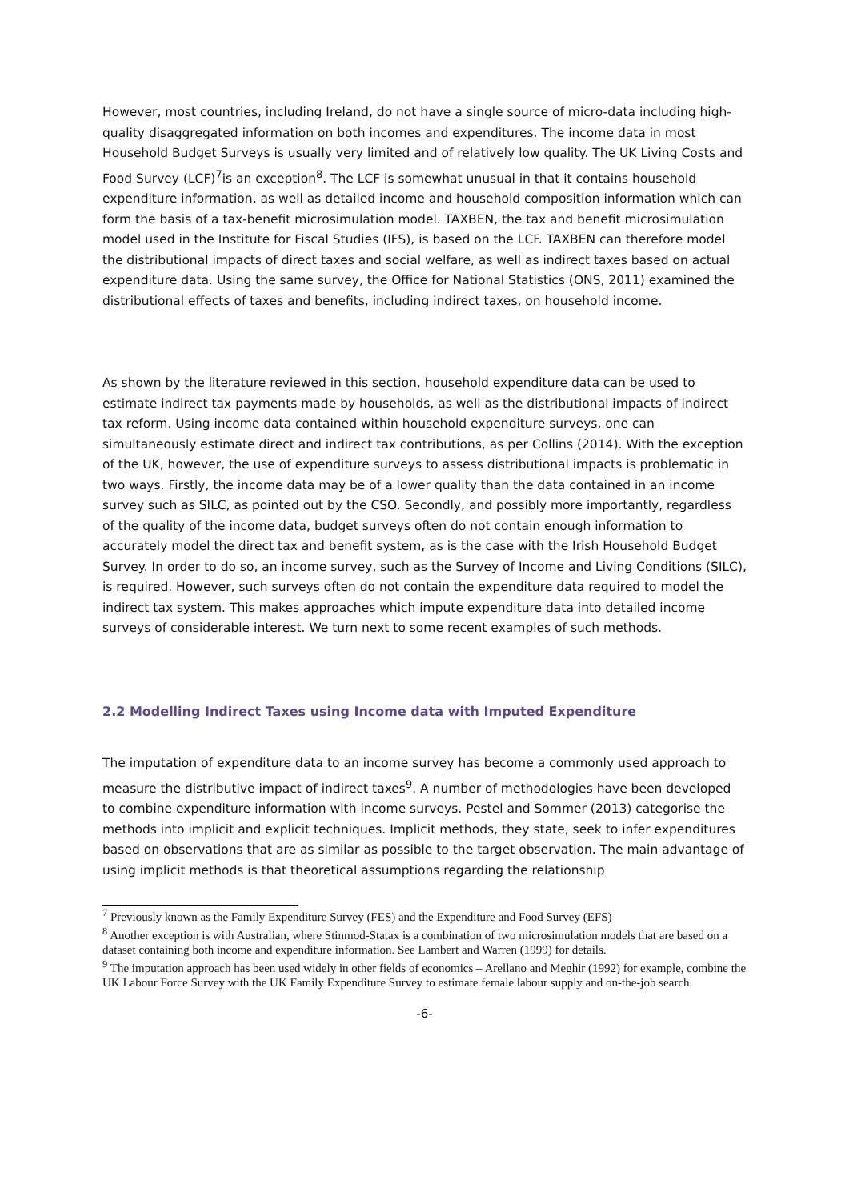However, most countries, including Ireland, do not have a single source of micro-data including high-quality disaggregated information on both incomes and expenditures. The income data in most Household Budget Surveys is usually very limited and of relatively low quality. The UK Living Costs and Food Survey (LCF)<sup>7</sup>is an exception<sup>8</sup>. The LCF is somewhat unusual in that it contains household expenditure information, as well as detailed income and household composition information which can form the basis of a tax-benefit microsimulation model. TAXBEN, the tax and benefit microsimulation model used in the Institute for Fiscal Studies (IFS), is based on the LCF. TAXBEN can therefore model the distributional impacts of direct taxes and social welfare, as well as indirect taxes based on actual expenditure data. Using the same survey, the Office for National Statistics (ONS, 2011) examined the distributional effects of taxes and benefits, including indirect taxes, on household income.
As shown by the literature reviewed in this section, household expenditure data can be used to estimate indirect tax payments made by households, as well as the distributional impacts of indirect tax reform. Using income data contained within household expenditure surveys, one can simultaneously estimate direct and indirect tax contributions, as per Collins (2014). With the exception of the UK, however, the use of expenditure surveys to assess distributional impacts is problematic in two ways. Firstly, the income data may be of a lower quality than the data contained in an income survey such as SILC, as pointed out by the CSO. Secondly, and possibly more importantly, regardless of the quality of the income data, budget surveys often do not contain enough information to accurately model the direct tax and benefit system, as is the case with the Irish Household Budget Survey. In order to do so, an income survey, such as the Survey of Income and Living Conditions (SILC), is required. However, such surveys often do not contain the expenditure data required to model the indirect tax system. This makes approaches which impute expenditure data into detailed income surveys of considerable interest. We turn next to some recent examples of such methods.
2.2 Modelling Indirect Taxes using Income data with Imputed Expenditure
The imputation of expenditure data to an income survey has become a commonly used approach to measure the distributive impact of indirect taxes<sup>9</sup>. A number of methodologies have been developed to combine expenditure information with income surveys. Pestel and Sommer (2013) categorise the methods into implicit and explicit techniques. Implicit methods, they state, seek to infer expenditures based on observations that are as similar as possible to the target observation. The main advantage of using implicit methods is that theoretical assumptions regarding the relationship
<sup>7</sup> Previously known as the Family Expenditure Survey (FES) and the Expenditure and Food Survey (EFS)
<sup>8</sup> Another exception is with Australian, where Stinmod-Statax is a combination of two microsimulation models that are based on a dataset containing both income and expenditure information. See Lambert and Warren (1999) for details.
<sup>9</sup> The imputation approach has been used widely in other fields of economics – Arellano and Meghir (1992) for example, combine the UK Labour Force Survey with the UK Family Expenditure Survey to estimate female labour supply and on-the-job search.
-6-